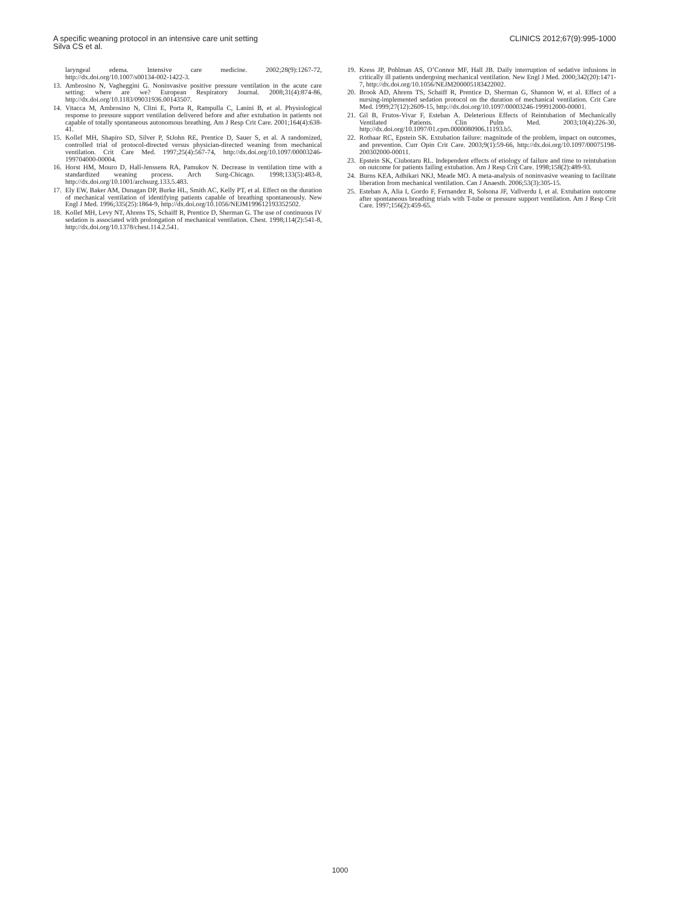A specific weaning protocol in an intensive care unit setting
Silva CS et al.
CLINICS 2012;67(9):995-1000
laryngeal edema. Intensive care medicine. 2002;28(9):1267-72, http://dx.doi.org/10.1007/s00134-002-1422-3.
13. Ambrosino N, Vagheggini G. Noninvasive positive pressure ventilation in the acute care setting: where are we? European Respiratory Journal. 2008;31(4):874-86, http://dx.doi.org/10.1183/09031936.00143507.
14. Vitacca M, Ambrosino N, Clini E, Porta R, Rampulla C, Lanini B, et al. Physiological response to pressure support ventilation delivered before and after extubation in patients not capable of totally spontaneous autonomous breathing. Am J Resp Crit Care. 2001;164(4):638-41.
15. Kollef MH, Shapiro SD, Silver P, StJohn RE, Prentice D, Sauer S, et al. A randomized, controlled trial of protocol-directed versus physician-directed weaning from mechanical ventilation. Crit Care Med. 1997;25(4):567-74, http://dx.doi.org/10.1097/00003246-199704000-00004.
16. Horst HM, Mouro D, Hall-Jenssens RA, Pamukov N. Decrease in ventilation time with a standardized weaning process. Arch Surg-Chicago. 1998;133(5):483-8, http://dx.doi.org/10.1001/archsurg.133.5.483.
17. Ely EW, Baker AM, Dunagan DP, Burke HL, Smith AC, Kelly PT, et al. Effect on the duration of mechanical ventilation of identifying patients capable of breathing spontaneously. New Engl J Med. 1996;335(25):1864-9, http://dx.doi.org/10.1056/NEJM199612193352502.
18. Kollef MH, Levy NT, Ahrens TS, Schaiff R, Prentice D, Sherman G. The use of continuous IV sedation is associated with prolongation of mechanical ventilation. Chest. 1998;114(2):541-8, http://dx.doi.org/10.1378/chest.114.2.541.
19. Kress JP, Pohlman AS, O’Connor MF, Hall JB. Daily interruption of sedative infusions in critically ill patients undergoing mechanical ventilation. New Engl J Med. 2000;342(20):1471-7, http://dx.doi.org/10.1056/NEJM200005183422002.
20. Brook AD, Ahrens TS, Schaiff R, Prentice D, Sherman G, Shannon W, et al. Effect of a nursing-implemented sedation protocol on the duration of mechanical ventilation. Crit Care Med. 1999;27(12):2609-15, http://dx.doi.org/10.1097/00003246-199912000-00001.
21. Gil B, Frutos-Vivar F, Esteban A. Deleterious Effects of Reintubation of Mechanically Ventilated Patients. Clin Pulm Med. 2003;10(4):226-30, http://dx.doi.org/10.1097/01.cpm.0000080906.11193.b5.
22. Rothaar RC, Epstein SK. Extubation failure: magnitude of the problem, impact on outcomes, and prevention. Curr Opin Crit Care. 2003;9(1):59-66, http://dx.doi.org/10.1097/00075198-200302000-00011.
23. Epstein SK, Ciubotaru RL. Independent effects of etiology of failure and time to reintubation on outcome for patients failing extubation. Am J Resp Crit Care. 1998;158(2):489-93.
24. Burns KEA, Adhikari NKJ, Meade MO. A meta-analysis of noninvasive weaning to facilitate liberation from mechanical ventilation. Can J Anaesth. 2006;53(3):305-15.
25. Esteban A, Alia I, Gordo F, Fernandez R, Solsona JF, Vallverdu I, et al. Extubation outcome after spontaneous breathing trials with T-tube or pressure support ventilation. Am J Resp Crit Care. 1997;156(2):459-65.
1000